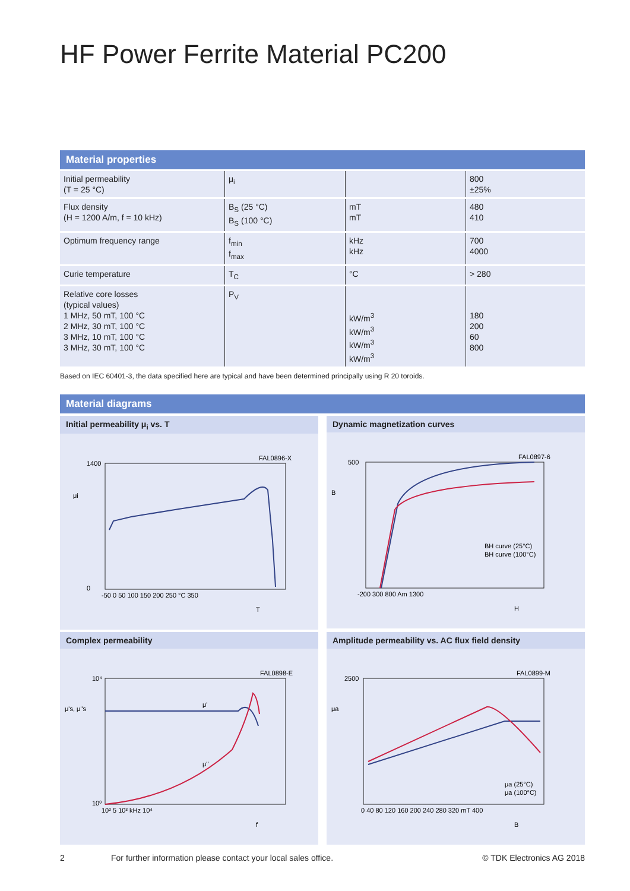HF Power Ferrite Material PC200
Material properties
| Initial permeability (T = 25 °C) | μ<sub>i</sub> | | 800 ±25% |
| Flux density (H = 1200 A/m, f = 10 kHz) | B<sub>S</sub> (25 °C) B<sub>S</sub> (100 °C) | mT mT | 480 410 |
| Optimum frequency range | f<sub>min</sub> f<sub>max</sub> | kHz kHz | 700 4000 |
| Curie temperature | T<sub>C</sub> | °C | > 280 |
| Relative core losses (typical values) 1 MHz, 50 mT, 100 °C 2 MHz, 30 mT, 100 °C 3 MHz, 10 mT, 100 °C 3 MHz, 30 mT, 100 °C | P<sub>V</sub> | kW/m<sup>3</sup> kW/m<sup>3</sup> kW/m<sup>3</sup> kW/m<sup>3</sup> | 180 200 60 800 |
Based on IEC 60401-3, the data specified here are typical and have been determined principally using R 20 toroids.
Material diagrams
Initial permeability μ<sub>i</sub> vs. T
FAL0896-X
1400
0
μi
-50 0 50 100 150 200 250 °C 350
T
Dynamic magnetization curves
FAL0897-6
500
B
BH curve (25°C)
BH curve (100°C)
-200 300 800 Am 1300
H
Complex permeability
FAL0898-E
μ'
μ''
μ's, μ''s
10⁴
10⁰
10² 5 10³ kHz 10⁴
f
Amplitude permeability vs. AC flux field density
FAL0899-M
2500
μa
μa (25°C)
μa (100°C)
0 40 80 120 160 200 240 280 320 mT 400
B
2 For further information please contact your local sales office. © TDK Electronics AG 2018